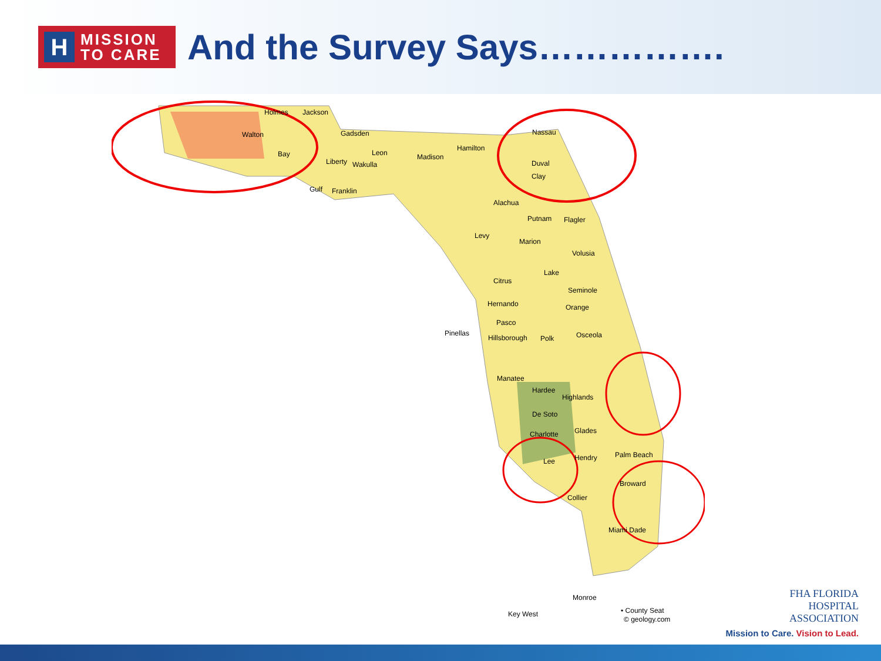H
MISSION
TO CARE
And the Survey Says…………….
Holmes Jackson
Walton Gadsden
Bay Leon
Liberty Wakulla
Gulf Franklin
Madison
Hamilton
Nassau
Duval
Clay
Alachua
Putnam Flagler
Levy
Marion
Volusia
Citrus
Lake
Seminole
Hernando Orange
Pasco
Pinellas
Hillsborough Polk Osceola
Manatee
Hardee
Highlands
De Soto
Charlotte Glades
Lee Hendry Palm Beach
Broward
Collier
Miami Dade
Monroe
Key West • County Seat
© geology.com
FHA FLORIDA
HOSPITAL
ASSOCIATION
Mission to Care. Vision to Lead.